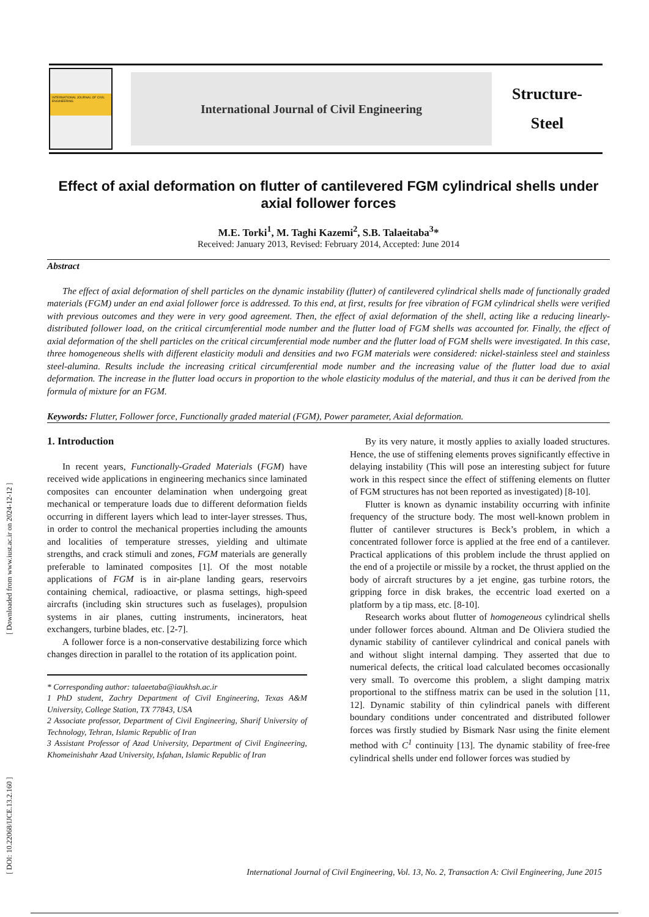[ DOI: 10.22068/IJCE.13.2.160 ] [ Downloaded from www.iust.ac.ir on 2024-12-12 ]
INTERNATIONAL JOURNAL OF CIVIL ENGINEERING
International Journal of Civil Engineering
Structure-
Steel
Effect of axial deformation on flutter of cantilevered FGM cylindrical shells under axial follower forces
M.E. Torki<sup>1</sup>, M. Taghi Kazemi<sup>2</sup>, S.B. Talaeitaba<sup>3</sup>*
Received: January 2013, Revised: February 2014, Accepted: June 2014
Abstract
The effect of axial deformation of shell particles on the dynamic instability (flutter) of cantilevered cylindrical shells made of functionally graded materials (FGM) under an end axial follower force is addressed. To this end, at first, results for free vibration of FGM cylindrical shells were verified with previous outcomes and they were in very good agreement. Then, the effect of axial deformation of the shell, acting like a reducing linearly-distributed follower load, on the critical circumferential mode number and the flutter load of FGM shells was accounted for. Finally, the effect of axial deformation of the shell particles on the critical circumferential mode number and the flutter load of FGM shells were investigated. In this case, three homogeneous shells with different elasticity moduli and densities and two FGM materials were considered: nickel-stainless steel and stainless steel-alumina. Results include the increasing critical circumferential mode number and the increasing value of the flutter load due to axial deformation. The increase in the flutter load occurs in proportion to the whole elasticity modulus of the material, and thus it can be derived from the formula of mixture for an FGM.
Keywords: Flutter, Follower force, Functionally graded material (FGM), Power parameter, Axial deformation.
1. Introduction
In recent years, Functionally-Graded Materials (FGM) have received wide applications in engineering mechanics since laminated composites can encounter delamination when undergoing great mechanical or temperature loads due to different deformation fields occurring in different layers which lead to inter-layer stresses. Thus, in order to control the mechanical properties including the amounts and localities of temperature stresses, yielding and ultimate strengths, and crack stimuli and zones, FGM materials are generally preferable to laminated composites [1]. Of the most notable applications of FGM is in air-plane landing gears, reservoirs containing chemical, radioactive, or plasma settings, high-speed aircrafts (including skin structures such as fuselages), propulsion systems in air planes, cutting instruments, incinerators, heat exchangers, turbine blades, etc. [2-7].
A follower force is a non-conservative destabilizing force which changes direction in parallel to the rotation of its application point.
* Corresponding author: talaeetaba@iaukhsh.ac.ir
1 PhD student, Zachry Department of Civil Engineering, Texas A&M University, College Station, TX 77843, USA
2 Associate professor, Department of Civil Engineering, Sharif University of Technology, Tehran, Islamic Republic of Iran
3 Assistant Professor of Azad University, Department of Civil Engineering, Khomeinishahr Azad University, Isfahan, Islamic Republic of Iran
By its very nature, it mostly applies to axially loaded structures. Hence, the use of stiffening elements proves significantly effective in delaying instability (This will pose an interesting subject for future work in this respect since the effect of stiffening elements on flutter of FGM structures has not been reported as investigated) [8-10].
Flutter is known as dynamic instability occurring with infinite frequency of the structure body. The most well-known problem in flutter of cantilever structures is Beck’s problem, in which a concentrated follower force is applied at the free end of a cantilever. Practical applications of this problem include the thrust applied on the end of a projectile or missile by a rocket, the thrust applied on the body of aircraft structures by a jet engine, gas turbine rotors, the gripping force in disk brakes, the eccentric load exerted on a platform by a tip mass, etc. [8-10].
Research works about flutter of homogeneous cylindrical shells under follower forces abound. Altman and De Oliviera studied the dynamic stability of cantilever cylindrical and conical panels with and without slight internal damping. They asserted that due to numerical defects, the critical load calculated becomes occasionally very small. To overcome this problem, a slight damping matrix proportional to the stiffness matrix can be used in the solution [11, 12]. Dynamic stability of thin cylindrical panels with different boundary conditions under concentrated and distributed follower forces was firstly studied by Bismark Nasr using the finite element method with C<sup>1</sup> continuity [13]. The dynamic stability of free-free cylindrical shells under end follower forces was studied by
International Journal of Civil Engineering, Vol. 13, No. 2, Transaction A: Civil Engineering, June 2015